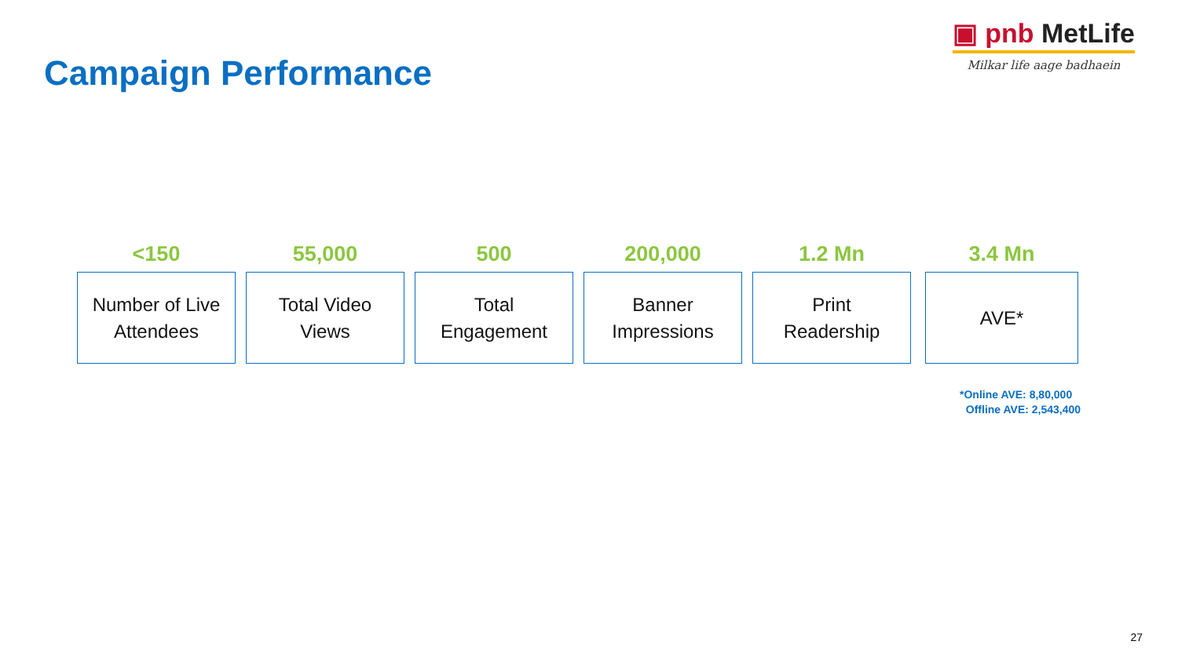Campaign Performance
▣ pnb MetLife
Milkar life aage badhaein
<150
Number of Live
Attendees
55,000
Total Video
Views
500
Total
Engagement
200,000
Banner
Impressions
1.2 Mn
Print
Readership
3.4 Mn
AVE*
*Online AVE: 8,80,000
Offline AVE: 2,543,400
27